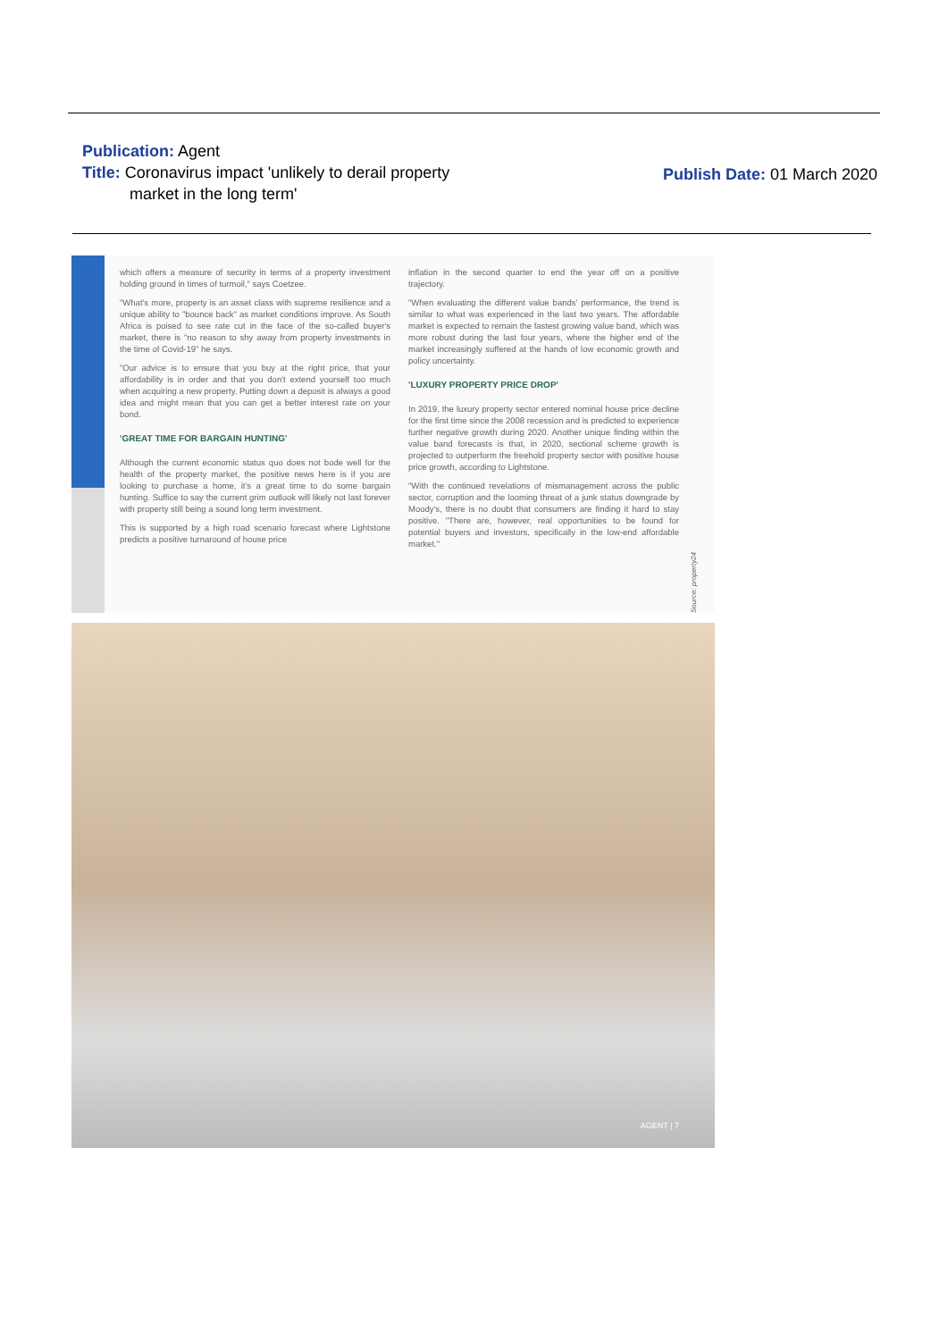Publication: Agent
Title: Coronavirus impact 'unlikely to derail property
market in the long term'
Publish Date: 01 March 2020
which offers a measure of security in terms of a property investment holding ground in times of turmoil," says Coetzee.
"What's more, property is an asset class with supreme resilience and a unique ability to "bounce back" as market conditions improve. As South Africa is poised to see rate cut in the face of the so-called buyer's market, there is "no reason to shy away from property investments in the time of Covid-19" he says.
"Our advice is to ensure that you buy at the right price, that your affordability is in order and that you don't extend yourself too much when acquiring a new property. Putting down a deposit is always a good idea and might mean that you can get a better interest rate on your bond.
'GREAT TIME FOR BARGAIN HUNTING'
Although the current economic status quo does not bode well for the health of the property market, the positive news here is if you are looking to purchase a home, it's a great time to do some bargain hunting. Suffice to say the current grim outlook will likely not last forever with property still being a sound long term investment.
This is supported by a high road scenario forecast where Lightstone predicts a positive turnaround of house price
inflation in the second quarter to end the year off on a positive trajectory.
"When evaluating the different value bands' performance, the trend is similar to what was experienced in the last two years. The affordable market is expected to remain the fastest growing value band, which was more robust during the last four years, where the higher end of the market increasingly suffered at the hands of low economic growth and policy uncertainty.
'LUXURY PROPERTY PRICE DROP'
In 2019, the luxury property sector entered nominal house price decline for the first time since the 2008 recession and is predicted to experience further negative growth during 2020. Another unique finding within the value band forecasts is that, in 2020, sectional scheme growth is projected to outperform the freehold property sector with positive house price growth, according to Lightstone.
"With the continued revelations of mismanagement across the public sector, corruption and the looming threat of a junk status downgrade by Moody's, there is no doubt that consumers are finding it hard to stay positive. "There are, however, real opportunities to be found for potential buyers and investors, specifically in the low-end affordable market."
Source: property24
AGENT | 7